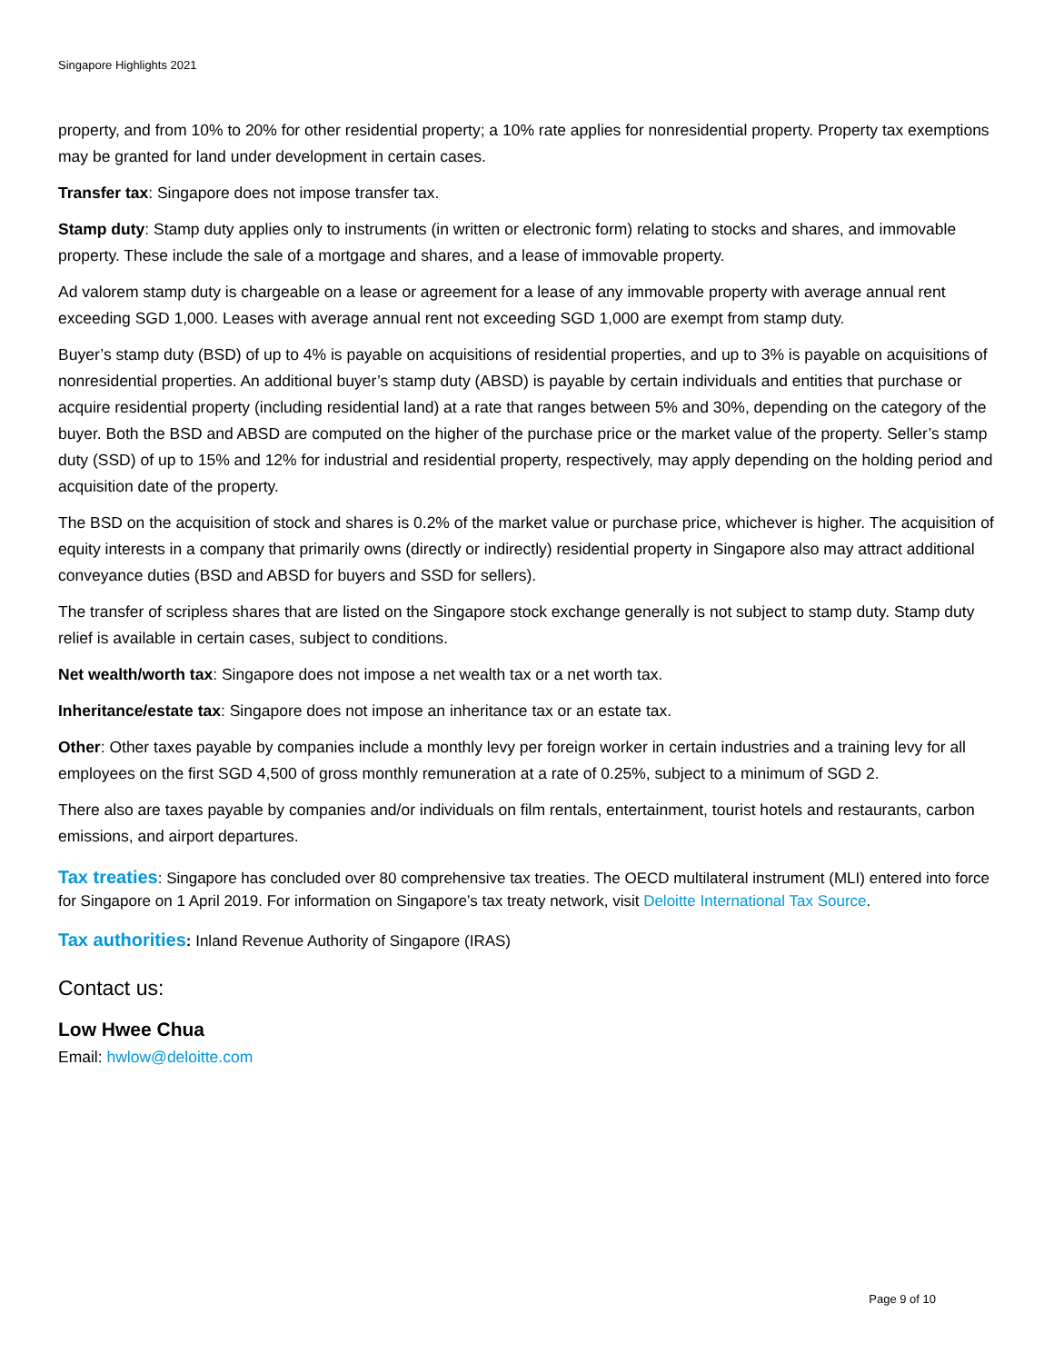Singapore Highlights 2021
property, and from 10% to 20% for other residential property; a 10% rate applies for nonresidential property. Property tax exemptions may be granted for land under development in certain cases.
Transfer tax: Singapore does not impose transfer tax.
Stamp duty: Stamp duty applies only to instruments (in written or electronic form) relating to stocks and shares, and immovable property. These include the sale of a mortgage and shares, and a lease of immovable property.
Ad valorem stamp duty is chargeable on a lease or agreement for a lease of any immovable property with average annual rent exceeding SGD 1,000. Leases with average annual rent not exceeding SGD 1,000 are exempt from stamp duty.
Buyer’s stamp duty (BSD) of up to 4% is payable on acquisitions of residential properties, and up to 3% is payable on acquisitions of nonresidential properties. An additional buyer’s stamp duty (ABSD) is payable by certain individuals and entities that purchase or acquire residential property (including residential land) at a rate that ranges between 5% and 30%, depending on the category of the buyer. Both the BSD and ABSD are computed on the higher of the purchase price or the market value of the property. Seller’s stamp duty (SSD) of up to 15% and 12% for industrial and residential property, respectively, may apply depending on the holding period and acquisition date of the property.
The BSD on the acquisition of stock and shares is 0.2% of the market value or purchase price, whichever is higher. The acquisition of equity interests in a company that primarily owns (directly or indirectly) residential property in Singapore also may attract additional conveyance duties (BSD and ABSD for buyers and SSD for sellers).
The transfer of scripless shares that are listed on the Singapore stock exchange generally is not subject to stamp duty. Stamp duty relief is available in certain cases, subject to conditions.
Net wealth/worth tax: Singapore does not impose a net wealth tax or a net worth tax.
Inheritance/estate tax: Singapore does not impose an inheritance tax or an estate tax.
Other: Other taxes payable by companies include a monthly levy per foreign worker in certain industries and a training levy for all employees on the first SGD 4,500 of gross monthly remuneration at a rate of 0.25%, subject to a minimum of SGD 2.
There also are taxes payable by companies and/or individuals on film rentals, entertainment, tourist hotels and restaurants, carbon emissions, and airport departures.
Tax treaties: Singapore has concluded over 80 comprehensive tax treaties. The OECD multilateral instrument (MLI) entered into force for Singapore on 1 April 2019. For information on Singapore’s tax treaty network, visit Deloitte International Tax Source.
Tax authorities: Inland Revenue Authority of Singapore (IRAS)
Contact us:
Low Hwee Chua
Email: hwlow@deloitte.com
Page 9 of 10